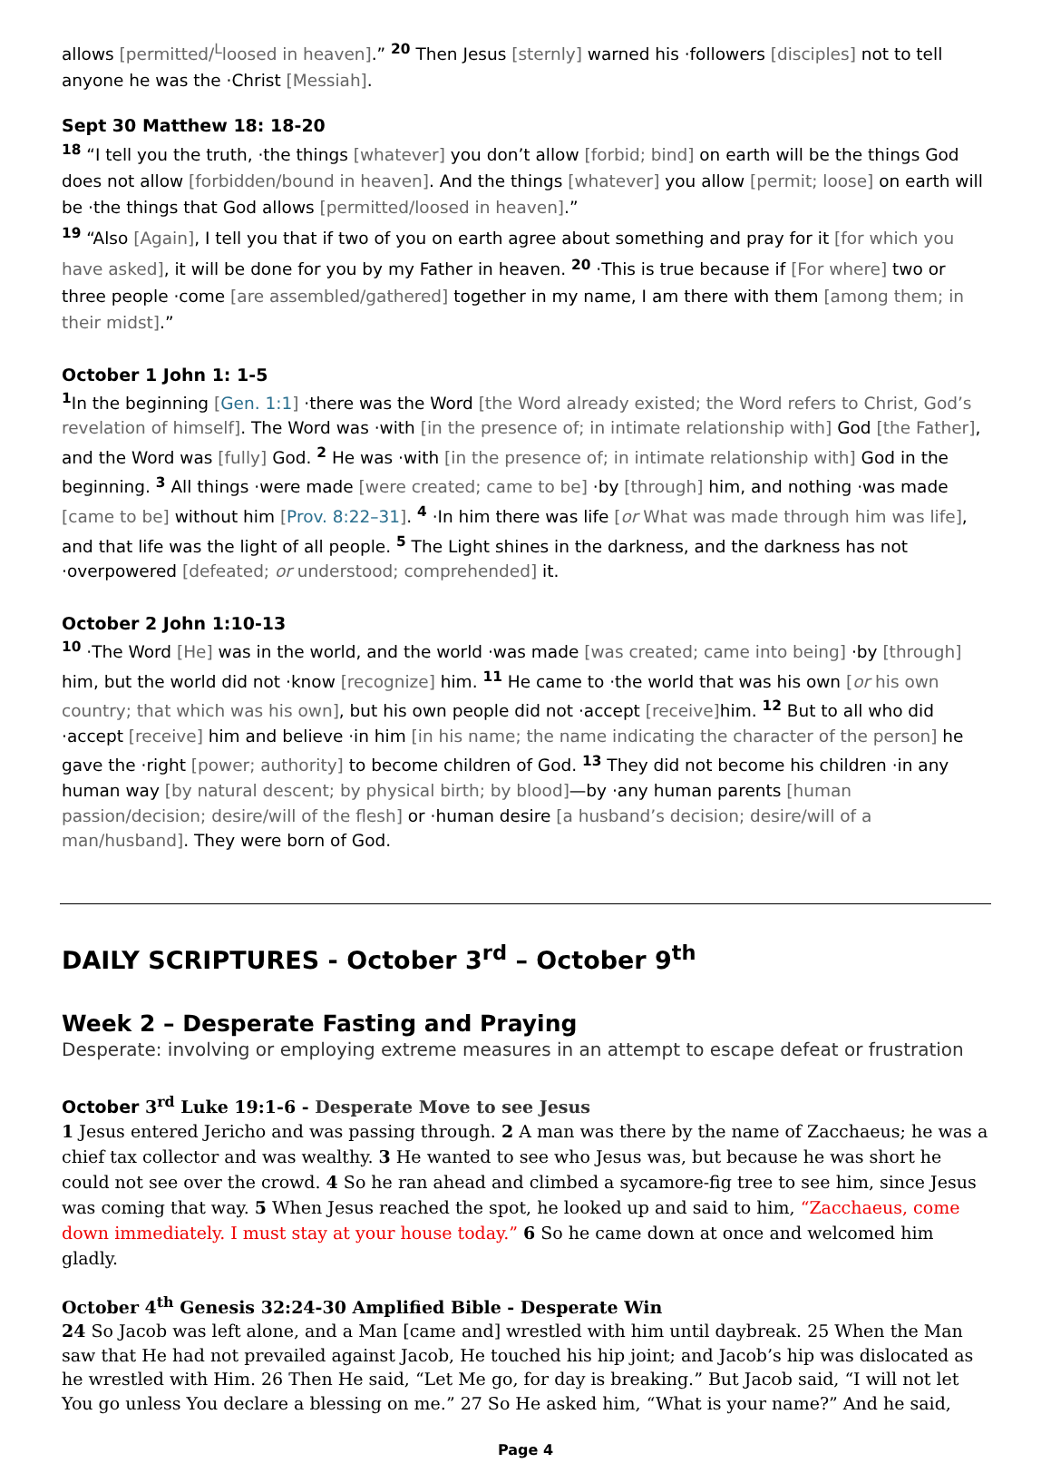allows [permitted/<sup>L</sup>loosed in heaven].” <sup>20</sup> Then Jesus [sternly] warned his ·followers [disciples] not to tell anyone he was the ·Christ [Messiah].
Sept 30 Matthew 18: 18-20
<sup>18</sup> “I tell you the truth, ·the things [whatever] you don’t allow [forbid; bind] on earth will be the things God does not allow [forbidden/bound in heaven]. And the things [whatever] you allow [permit; loose] on earth will be ·the things that God allows [permitted/loosed in heaven].”
<sup>19</sup> “Also [Again], I tell you that if two of you on earth agree about something and pray for it [for which you have asked], it will be done for you by my Father in heaven. <sup>20</sup> ·This is true because if [For where] two or three people ·come [are assembled/gathered] together in my name, I am there with them [among them; in their midst].”
October 1 John 1: 1-5
<sup>1</sup> In the beginning [Gen. 1:1] ·there was the Word [the Word already existed; the Word refers to Christ, God’s revelation of himself]. The Word was ·with [in the presence of; in intimate relationship with] God [the Father], and the Word was [fully] God. <sup>2</sup> He was ·with [in the presence of; in intimate relationship with] God in the beginning. <sup>3</sup> All things ·were made [were created; came to be] ·by [through] him, and nothing ·was made [came to be] without him [Prov. 8:22–31]. <sup>4</sup> ·In him there was life [or What was made through him was life], and that life was the light of all people. <sup>5</sup> The Light shines in the darkness, and the darkness has not
·overpowered [defeated; or understood; comprehended] it.
October 2 John 1:10-13
<sup>10</sup> ·The Word [He] was in the world, and the world ·was made [was created; came into being] ·by [through] him, but the world did not ·know [recognize] him. <sup>11</sup> He came to ·the world that was his own [or his own country; that which was his own], but his own people did not ·accept [receive] him. <sup>12</sup> But to all who did ·accept [receive] him and believe ·in him [in his name; the name indicating the character of the person] he gave the ·right [power; authority] to become children of God. <sup>13</sup> They did not become his children ·in any human way [by natural descent; by physical birth; by blood]—by ·any human parents [human passion/decision; desire/will of the flesh] or ·human desire [a husband’s decision; desire/will of a man/husband]. They were born of God.
DAILY SCRIPTURES - October 3<sup>rd</sup> – October 9<sup>th</sup>
Week 2 – Desperate Fasting and Praying
Desperate: involving or employing extreme measures in an attempt to escape defeat or frustration
October 3<sup>rd</sup> Luke 19:1-6 - Desperate Move to see Jesus
1 Jesus entered Jericho and was passing through. 2 A man was there by the name of Zacchaeus; he was a chief tax collector and was wealthy. 3 He wanted to see who Jesus was, but because he was short he could not see over the crowd. 4 So he ran ahead and climbed a sycamore-fig tree to see him, since Jesus was coming that way. 5 When Jesus reached the spot, he looked up and said to him, “Zacchaeus, come down immediately. I must stay at your house today.” 6 So he came down at once and welcomed him gladly.
October 4<sup>th</sup> Genesis 32:24-30 Amplified Bible - Desperate Win
24 So Jacob was left alone, and a Man [came and] wrestled with him until daybreak. 25 When the Man saw that He had not prevailed against Jacob, He touched his hip joint; and Jacob’s hip was dislocated as he wrestled with Him. 26 Then He said, “Let Me go, for day is breaking.” But Jacob said, “I will not let You go unless You declare a blessing on me.” 27 So He asked him, “What is your name?” And he said,
Page 4